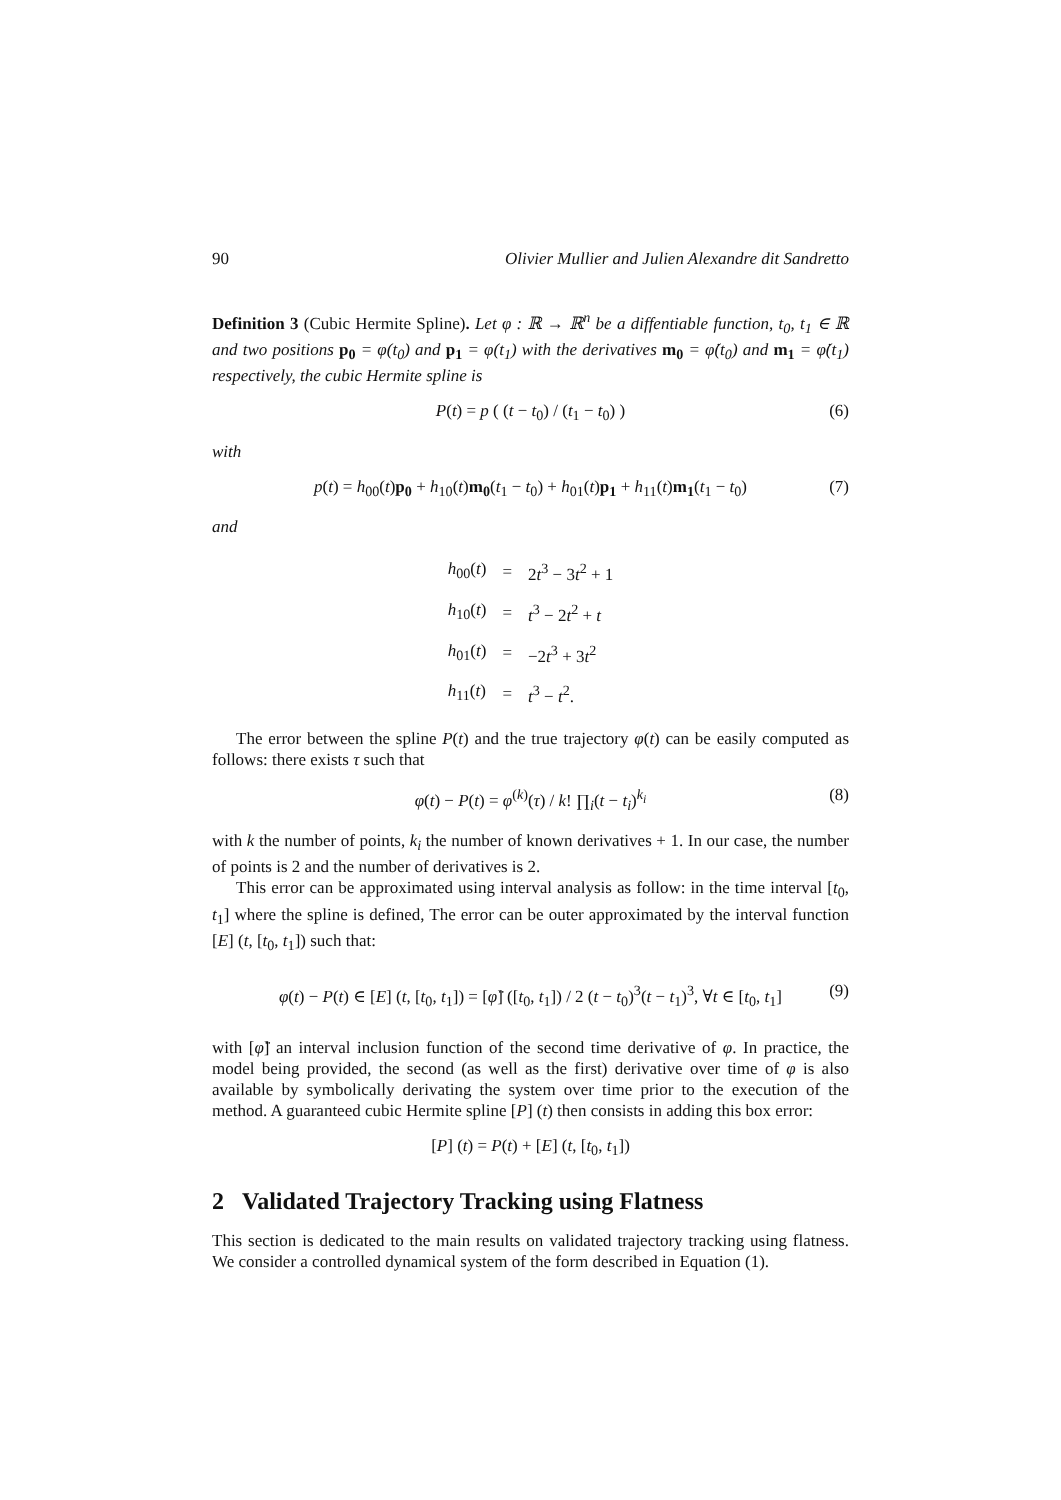90 Olivier Mullier and Julien Alexandre dit Sandretto
Definition 3 (Cubic Hermite Spline). Let φ : ℝ → ℝ<sup>n</sup> be a diffentiable function, t<sub>0</sub>, t<sub>1</sub> ∈ ℝ and two positions p<sub>0</sub> = φ(t<sub>0</sub>) and p<sub>1</sub> = φ(t<sub>1</sub>) with the derivatives m<sub>0</sub> = φ̇(t<sub>0</sub>) and m<sub>1</sub> = φ̇(t<sub>1</sub>) respectively, the cubic Hermite spline is
P(t) = p ( (t − t<sub>0</sub>) / (t<sub>1</sub> − t<sub>0</sub>) ) (6)
with
p(t) = h<sub>00</sub>(t)p<sub>0</sub> + h<sub>10</sub>(t)m<sub>0</sub>(t<sub>1</sub> − t<sub>0</sub>) + h<sub>01</sub>(t)p<sub>1</sub> + h<sub>11</sub>(t)m<sub>1</sub>(t<sub>1</sub> − t<sub>0</sub>) (7)
and
| h<sub>00</sub>( t ) | = | 2 t<sup>3</sup> − 3 t<sup>2</sup> + 1 |
| h<sub>10</sub>( t ) | = | t<sup>3</sup> − 2 t<sup>2</sup> + t |
| h<sub>01</sub>( t ) | = | −2 t<sup>3</sup> + 3 t<sup>2</sup> |
| h<sub>11</sub>( t ) | = | t<sup>3</sup> − t<sup>2</sup>. |
The error between the spline P(t) and the true trajectory φ(t) can be easily computed as follows: there exists τ such that
φ(t) − P(t) = φ<sup>(k)</sup>(τ) / k! ∏<sub>i</sub>(t − t<sub>i</sub>)<sup>k<sub>i</sub></sup> (8)
with k the number of points, k<sub>i</sub> the number of known derivatives + 1. In our case, the number of points is 2 and the number of derivatives is 2.
This error can be approximated using interval analysis as follow: in the time interval [t<sub>0</sub>, t<sub>1</sub>] where the spline is defined, The error can be outer approximated by the interval function [E] (t, [t<sub>0</sub>, t<sub>1</sub>]) such that:
φ(t) − P(t) ∈ [E] (t, [t<sub>0</sub>, t<sub>1</sub>]) = [φ̈] ([t<sub>0</sub>, t<sub>1</sub>]) / 2 (t − t<sub>0</sub>)<sup>3</sup>(t − t<sub>1</sub>)<sup>3</sup>, ∀t ∈ [t<sub>0</sub>, t<sub>1</sub>] (9)
with [φ̈] an interval inclusion function of the second time derivative of φ. In practice, the model being provided, the second (as well as the first) derivative over time of φ is also available by symbolically derivating the system over time prior to the execution of the method. A guaranteed cubic Hermite spline [P] (t) then consists in adding this box error:
[P] (t) = P(t) + [E] (t, [t<sub>0</sub>, t<sub>1</sub>])
2 Validated Trajectory Tracking using Flatness
This section is dedicated to the main results on validated trajectory tracking using flatness. We consider a controlled dynamical system of the form described in Equation (1).